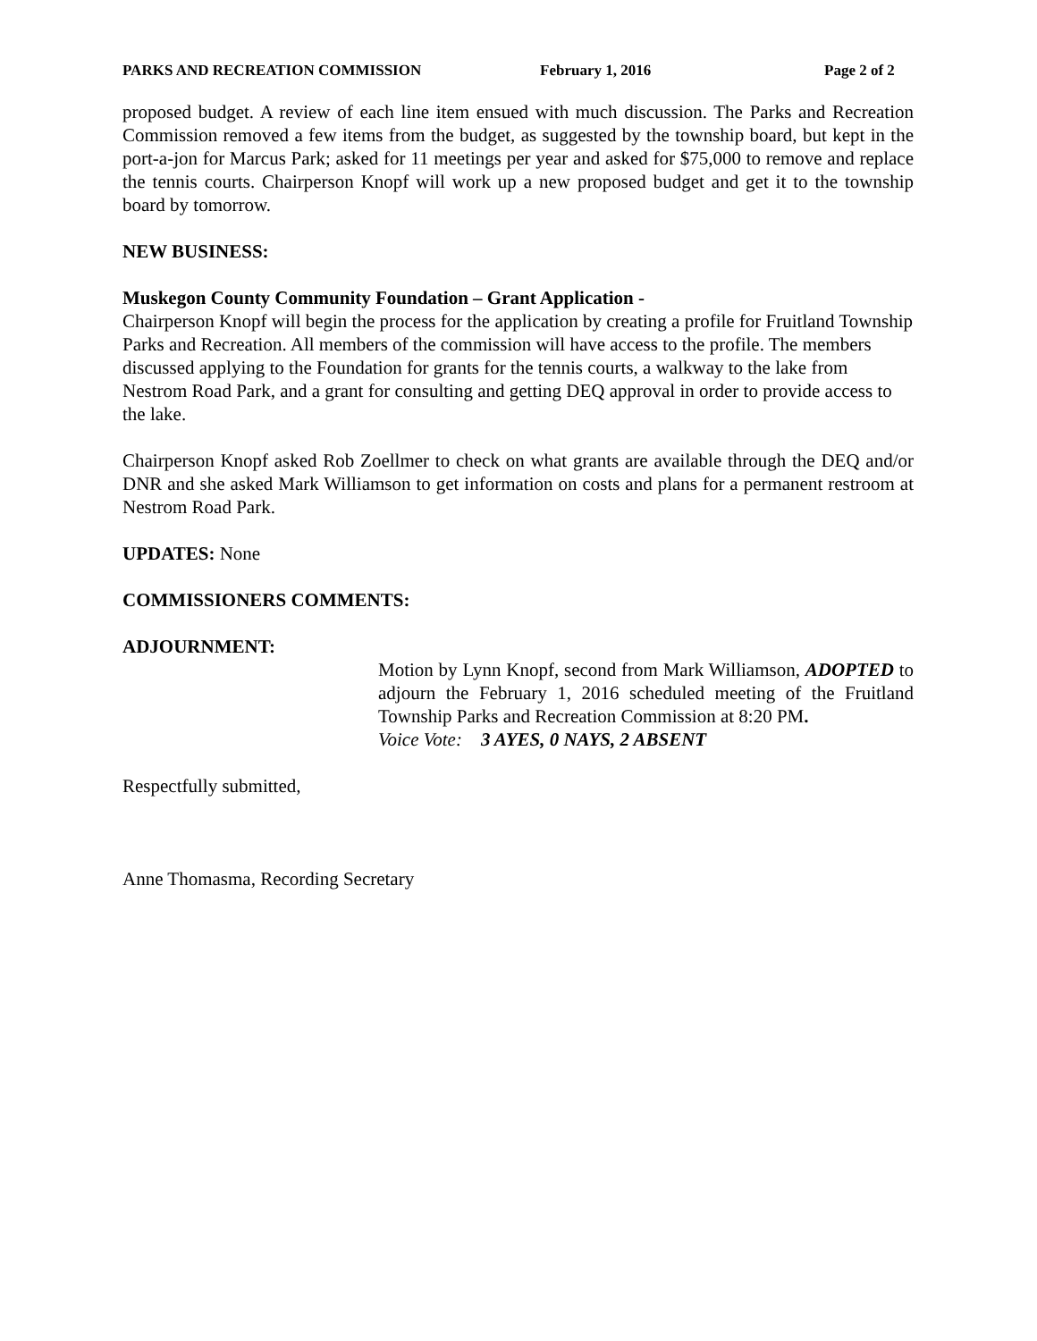PARKS AND RECREATION COMMISSION February 1, 2016 Page 2 of 2
proposed budget. A review of each line item ensued with much discussion. The Parks and Recreation Commission removed a few items from the budget, as suggested by the township board, but kept in the port-a-jon for Marcus Park; asked for 11 meetings per year and asked for $75,000 to remove and replace the tennis courts. Chairperson Knopf will work up a new proposed budget and get it to the township board by tomorrow.
NEW BUSINESS:
Muskegon County Community Foundation – Grant Application -
Chairperson Knopf will begin the process for the application by creating a profile for Fruitland Township Parks and Recreation. All members of the commission will have access to the profile. The members discussed applying to the Foundation for grants for the tennis courts, a walkway to the lake from Nestrom Road Park, and a grant for consulting and getting DEQ approval in order to provide access to the lake.
Chairperson Knopf asked Rob Zoellmer to check on what grants are available through the DEQ and/or DNR and she asked Mark Williamson to get information on costs and plans for a permanent restroom at Nestrom Road Park.
UPDATES: None
COMMISSIONERS COMMENTS:
ADJOURNMENT:
Motion by Lynn Knopf, second from Mark Williamson, ADOPTED to adjourn the February 1, 2016 scheduled meeting of the Fruitland Township Parks and Recreation Commission at 8:20 PM.
Voice Vote: 3 AYES, 0 NAYS, 2 ABSENT
Respectfully submitted,
Anne Thomasma, Recording Secretary